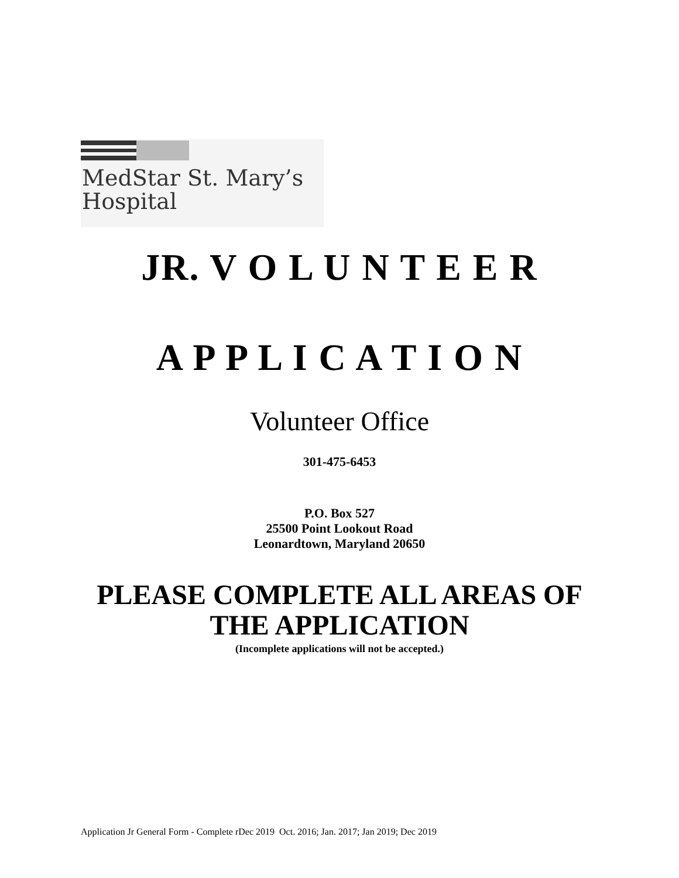MedStar St. Mary’s
Hospital
JR. V O L U N T E E R
A P P L I C A T I O N
Volunteer Office
301-475-6453
P.O. Box 527
25500 Point Lookout Road
Leonardtown, Maryland 20650
PLEASE COMPLETE ALL AREAS OF
THE APPLICATION
(Incomplete applications will not be accepted.)
Application Jr General Form - Complete rDec 2019 Oct. 2016; Jan. 2017; Jan 2019; Dec 2019